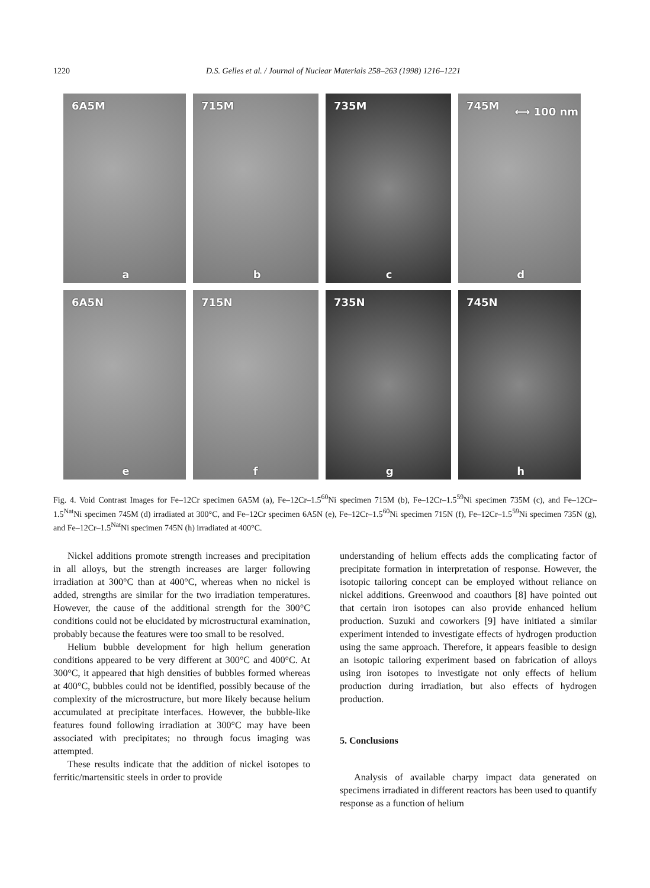1220 D.S. Gelles et al. / Journal of Nuclear Materials 258–263 (1998) 1216–1221
6A5M
a
715M
b
735M
c
745M ⟷ 100 nm
d
6A5N
e
715N
f
735N
g
745N
h
Fig. 4. Void Contrast Images for Fe–12Cr specimen 6A5M (a), Fe–12Cr–1.5<sup>60</sup>Ni specimen 715M (b), Fe–12Cr–1.5<sup>59</sup>Ni specimen 735M (c), and Fe–12Cr–1.5<sup>Nat</sup>Ni specimen 745M (d) irradiated at 300°C, and Fe–12Cr specimen 6A5N (e), Fe–12Cr–1.5<sup>60</sup>Ni specimen 715N (f), Fe–12Cr–1.5<sup>59</sup>Ni specimen 735N (g), and Fe–12Cr–1.5<sup>Nat</sup>Ni specimen 745N (h) irradiated at 400°C.
Nickel additions promote strength increases and precipitation in all alloys, but the strength increases are larger following irradiation at 300°C than at 400°C, whereas when no nickel is added, strengths are similar for the two irradiation temperatures. However, the cause of the additional strength for the 300°C conditions could not be elucidated by microstructural examination, probably because the features were too small to be resolved.
Helium bubble development for high helium generation conditions appeared to be very different at 300°C and 400°C. At 300°C, it appeared that high densities of bubbles formed whereas at 400°C, bubbles could not be identified, possibly because of the complexity of the microstructure, but more likely because helium accumulated at precipitate interfaces. However, the bubble-like features found following irradiation at 300°C may have been associated with precipitates; no through focus imaging was attempted.
These results indicate that the addition of nickel isotopes to ferritic/martensitic steels in order to provide
understanding of helium effects adds the complicating factor of precipitate formation in interpretation of response. However, the isotopic tailoring concept can be employed without reliance on nickel additions. Greenwood and coauthors [8] have pointed out that certain iron isotopes can also provide enhanced helium production. Suzuki and coworkers [9] have initiated a similar experiment intended to investigate effects of hydrogen production using the same approach. Therefore, it appears feasible to design an isotopic tailoring experiment based on fabrication of alloys using iron isotopes to investigate not only effects of helium production during irradiation, but also effects of hydrogen production.
5. Conclusions
Analysis of available charpy impact data generated on specimens irradiated in different reactors has been used to quantify response as a function of helium